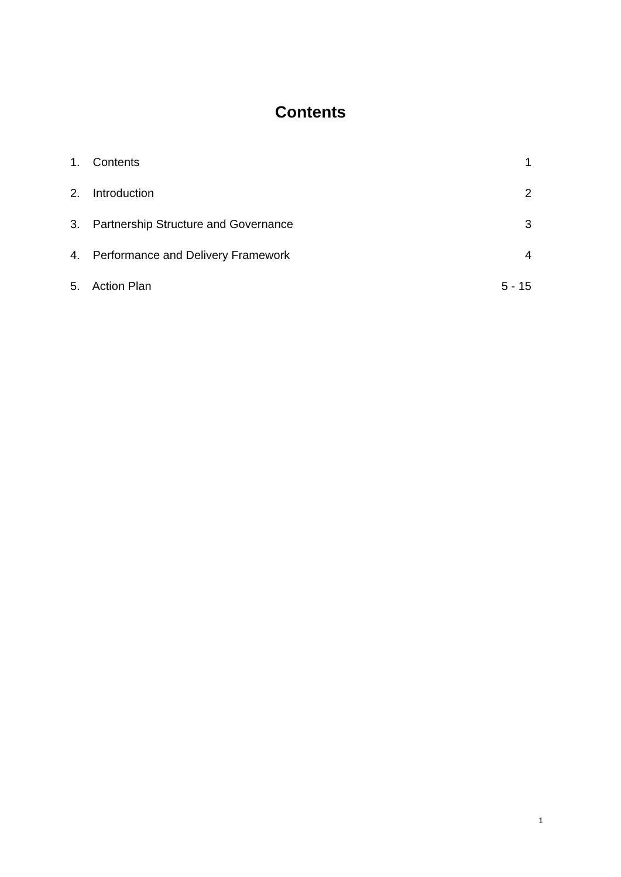Contents
1. Contents 1
2. Introduction 2
3. Partnership Structure and Governance 3
4. Performance and Delivery Framework 4
5. Action Plan 5 - 15
1